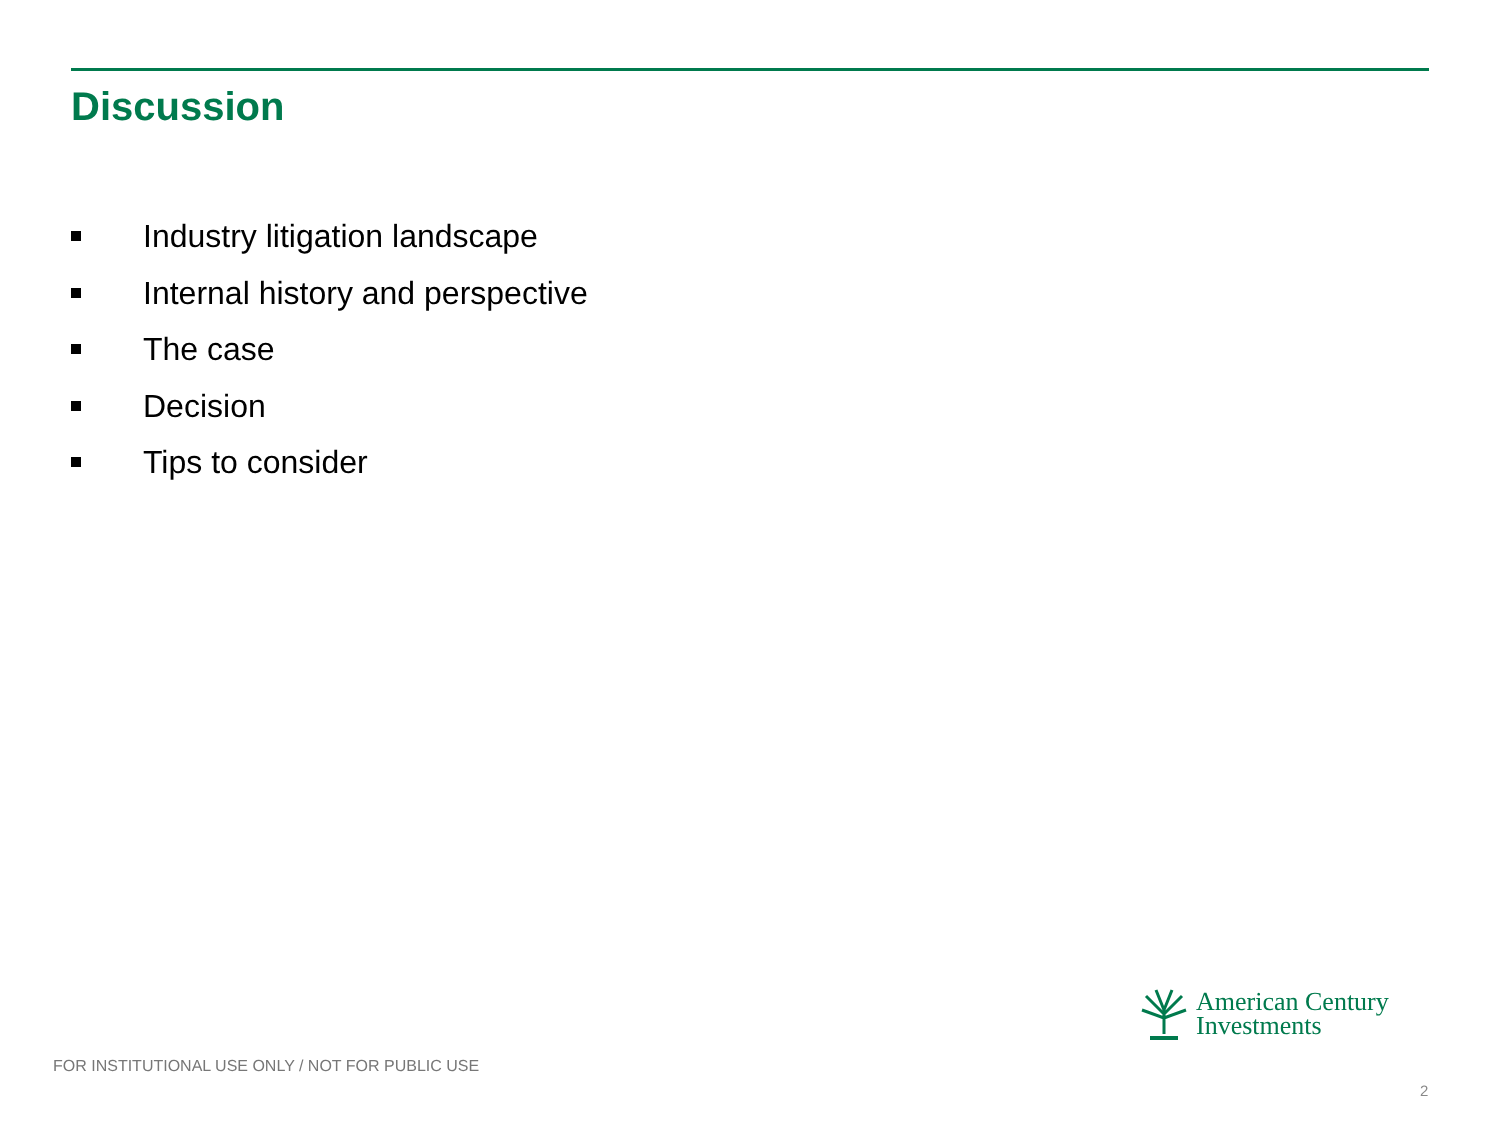Discussion
Industry litigation landscape
Internal history and perspective
The case
Decision
Tips to consider
American Century
Investments
FOR INSTITUTIONAL USE ONLY / NOT FOR PUBLIC USE
2